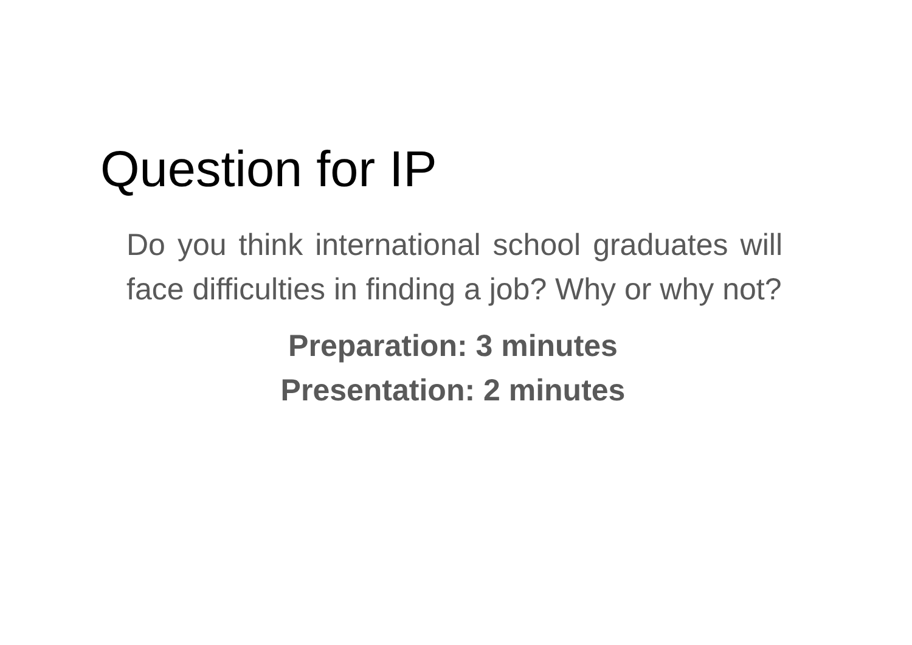Question for IP
Do you think international school graduates will face difficulties in finding a job? Why or why not?
Preparation: 3 minutes
Presentation: 2 minutes